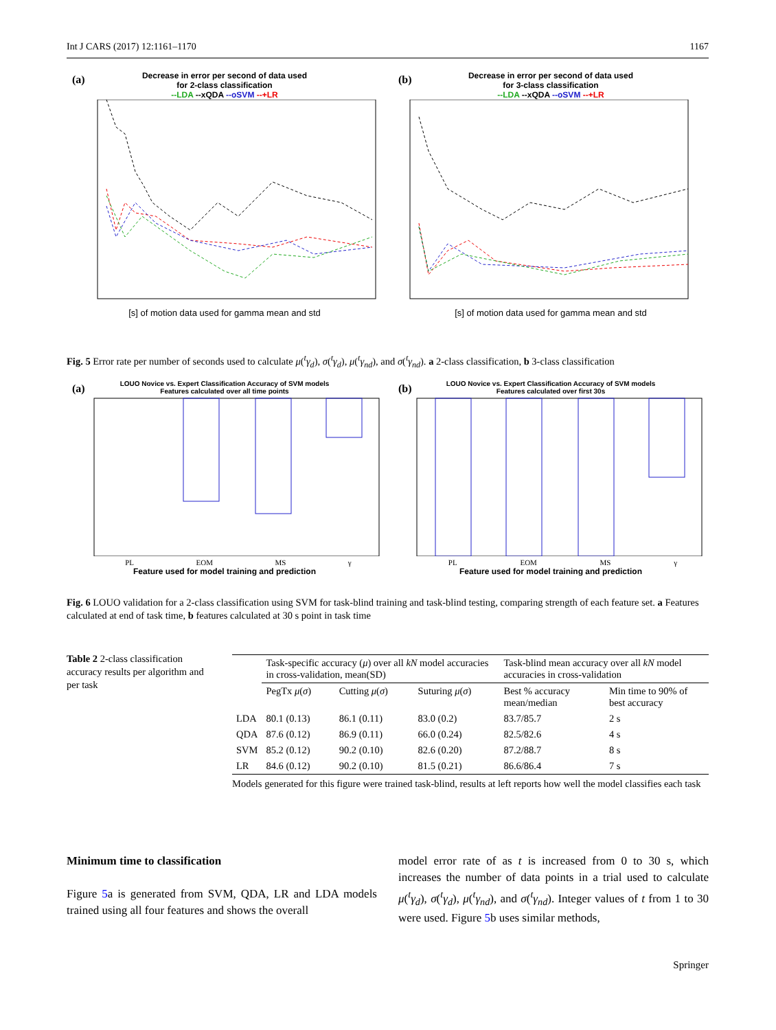Int J CARS (2017) 12:1161–1170 1167
(a)
Decrease in error per second of data used
for 2-class classification
--LDA --xQDA --oSVM --+LR
[s] of motion data used for gamma mean and std
(b)
Decrease in error per second of data used
for 3-class classification
--LDA --xQDA --oSVM --+LR
[s] of motion data used for gamma mean and std
Fig. 5 Error rate per number of seconds used to calculate μ(<sup>t</sup>γ<sub>d</sub>), σ(<sup>t</sup>γ<sub>d</sub>), μ(<sup>t</sup>γ<sub>nd</sub>), and σ(<sup>t</sup>γ<sub>nd</sub>). a 2-class classification, b 3-class classification
(a)
LOUO Novice vs. Expert Classification Accuracy of SVM models
Features calculated over all time points
PL EOM MS γ
Feature used for model training and prediction
(b)
LOUO Novice vs. Expert Classification Accuracy of SVM models
Features calculated over first 30s
PL EOM MS γ
Feature used for model training and prediction
Fig. 6 LOUO validation for a 2-class classification using SVM for task-blind training and task-blind testing, comparing strength of each feature set. a Features calculated at end of task time, b features calculated at 30 s point in task time
Table 2 2-class classification accuracy results per algorithm and per task
| | Task-specific accuracy ( μ ) over all kN model accuracies in cross-validation, mean(SD) | | | Task-blind mean accuracy over all kN model accuracies in cross-validation | |
| --- | --- | --- | --- | --- | --- |
| | PegTx μ ( σ ) | Cutting μ ( σ ) | Suturing μ ( σ ) | Best % accuracy mean/median | Min time to 90% of best accuracy |
| LDA | 80.1 (0.13) | 86.1 (0.11) | 83.0 (0.2) | 83.7/85.7 | 2 s |
| QDA | 87.6 (0.12) | 86.9 (0.11) | 66.0 (0.24) | 82.5/82.6 | 4 s |
| SVM | 85.2 (0.12) | 90.2 (0.10) | 82.6 (0.20) | 87.2/88.7 | 8 s |
| LR | 84.6 (0.12) | 90.2 (0.10) | 81.5 (0.21) | 86.6/86.4 | 7 s |
Models generated for this figure were trained task-blind, results at left reports how well the model classifies each task
Minimum time to classification
Figure 5a is generated from SVM, QDA, LR and LDA models trained using all four features and shows the overall
model error rate of as t is increased from 0 to 30 s, which increases the number of data points in a trial used to calculate μ(<sup>t</sup>γ<sub>d</sub>), σ(<sup>t</sup>γ<sub>d</sub>), μ(<sup>t</sup>γ<sub>nd</sub>), and σ(<sup>t</sup>γ<sub>nd</sub>). Integer values of t from 1 to 30 were used. Figure 5b uses similar methods,
Springer